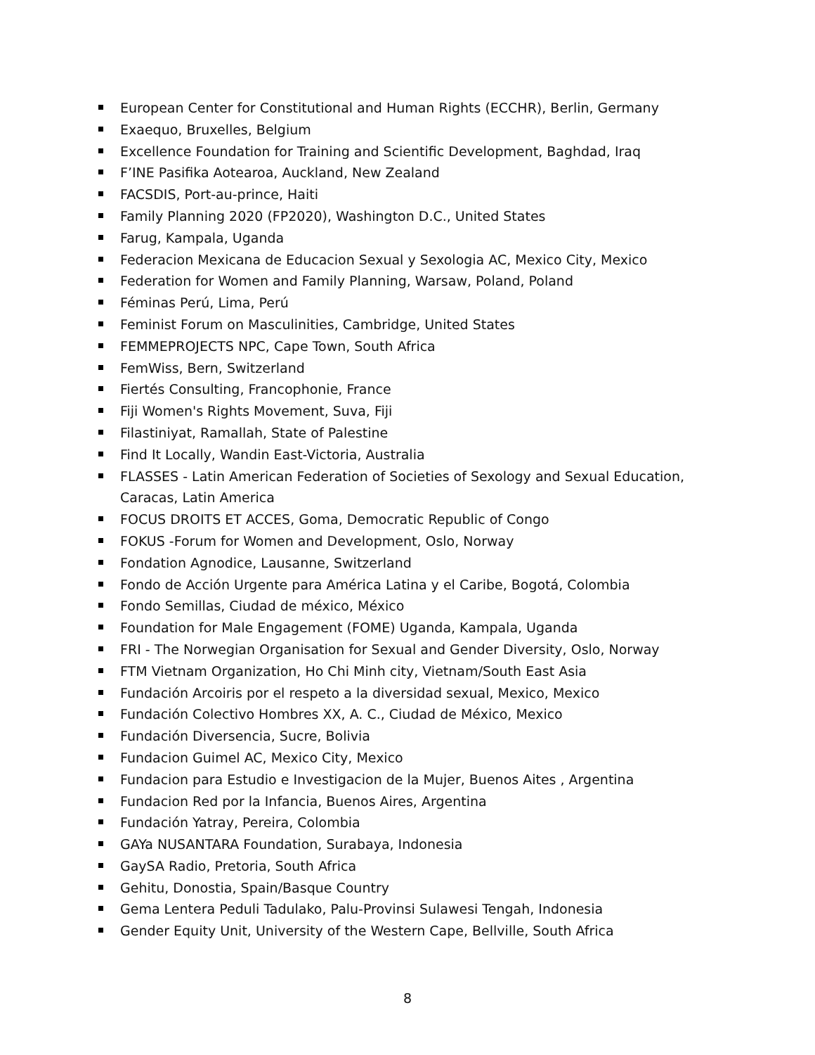European Center for Constitutional and Human Rights (ECCHR), Berlin, Germany
Exaequo, Bruxelles, Belgium
Excellence Foundation for Training and Scientific Development, Baghdad, Iraq
F’INE Pasifika Aotearoa, Auckland, New Zealand
FACSDIS, Port-au-prince, Haiti
Family Planning 2020 (FP2020), Washington D.C., United States
Farug, Kampala, Uganda
Federacion Mexicana de Educacion Sexual y Sexologia AC, Mexico City, Mexico
Federation for Women and Family Planning, Warsaw, Poland, Poland
Féminas Perú, Lima, Perú
Feminist Forum on Masculinities, Cambridge, United States
FEMMEPROJECTS NPC, Cape Town, South Africa
FemWiss, Bern, Switzerland
Fiertés Consulting, Francophonie, France
Fiji Women's Rights Movement, Suva, Fiji
Filastiniyat, Ramallah, State of Palestine
Find It Locally, Wandin East-Victoria, Australia
FLASSES - Latin American Federation of Societies of Sexology and Sexual Education, Caracas, Latin America
FOCUS DROITS ET ACCES, Goma, Democratic Republic of Congo
FOKUS -Forum for Women and Development, Oslo, Norway
Fondation Agnodice, Lausanne, Switzerland
Fondo de Acción Urgente para América Latina y el Caribe, Bogotá, Colombia
Fondo Semillas, Ciudad de méxico, México
Foundation for Male Engagement (FOME) Uganda, Kampala, Uganda
FRI - The Norwegian Organisation for Sexual and Gender Diversity, Oslo, Norway
FTM Vietnam Organization, Ho Chi Minh city, Vietnam/South East Asia
Fundación Arcoiris por el respeto a la diversidad sexual, Mexico, Mexico
Fundación Colectivo Hombres XX, A. C., Ciudad de México, Mexico
Fundación Diversencia, Sucre, Bolivia
Fundacion Guimel AC, Mexico City, Mexico
Fundacion para Estudio e Investigacion de la Mujer, Buenos Aites , Argentina
Fundacion Red por la Infancia, Buenos Aires, Argentina
Fundación Yatray, Pereira, Colombia
GAYa NUSANTARA Foundation, Surabaya, Indonesia
GaySA Radio, Pretoria, South Africa
Gehitu, Donostia, Spain/Basque Country
Gema Lentera Peduli Tadulako, Palu-Provinsi Sulawesi Tengah, Indonesia
Gender Equity Unit, University of the Western Cape, Bellville, South Africa
8